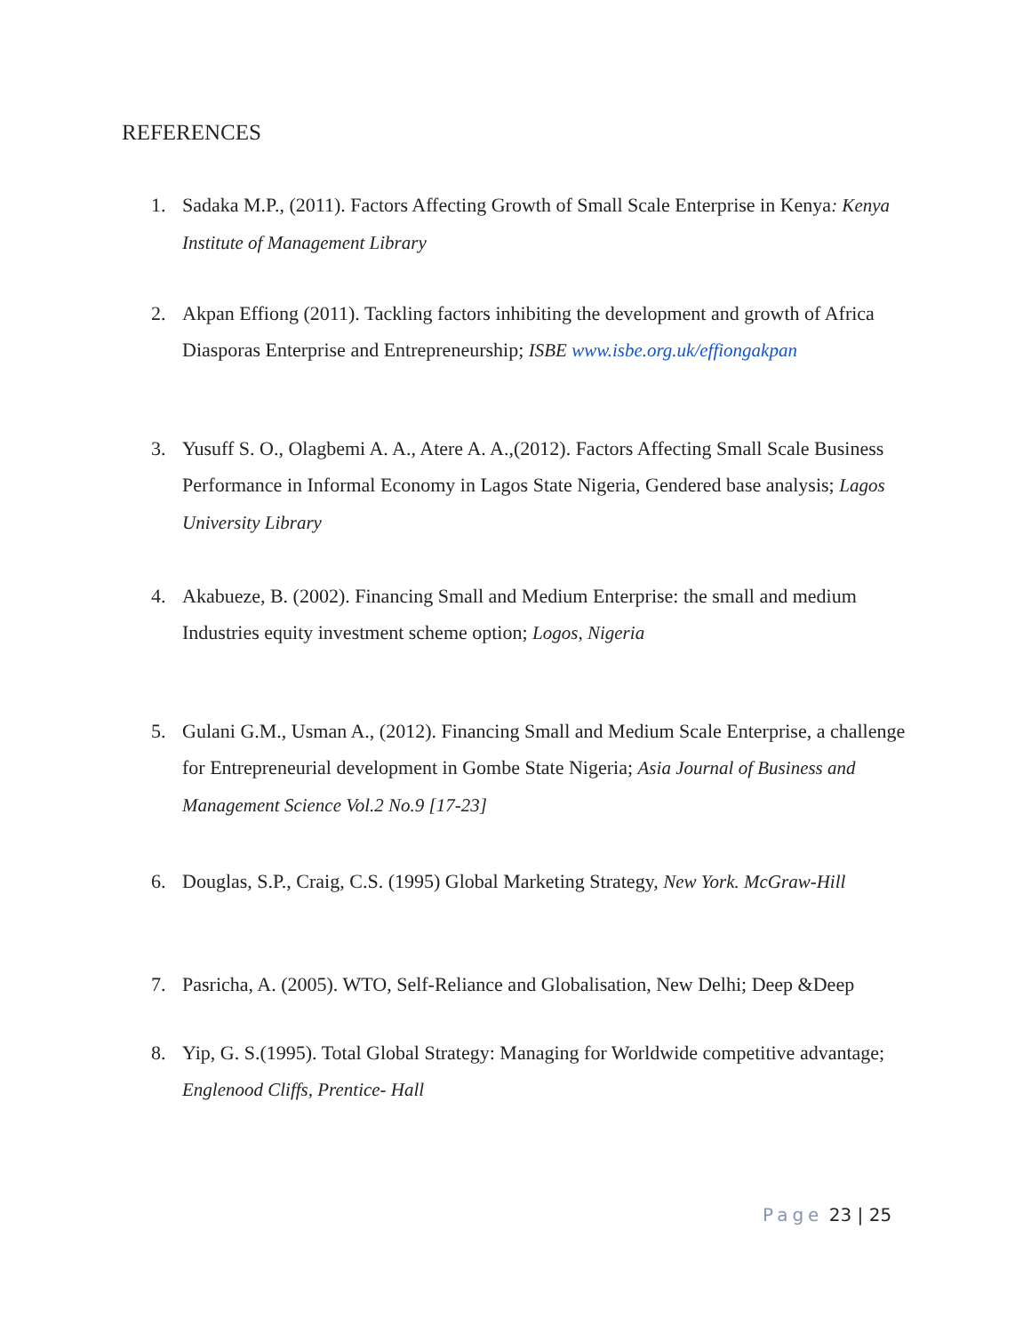REFERENCES
1. Sadaka M.P., (2011). Factors Affecting Growth of Small Scale Enterprise in Kenya: Kenya Institute of Management Library
2. Akpan Effiong (2011). Tackling factors inhibiting the development and growth of Africa Diasporas Enterprise and Entrepreneurship; ISBE www.isbe.org.uk/effiongakpan
3. Yusuff S. O., Olagbemi A. A., Atere A. A.,(2012). Factors Affecting Small Scale Business Performance in Informal Economy in Lagos State Nigeria, Gendered base analysis; Lagos University Library
4. Akabueze, B. (2002). Financing Small and Medium Enterprise: the small and medium Industries equity investment scheme option; Logos, Nigeria
5. Gulani G.M., Usman A., (2012). Financing Small and Medium Scale Enterprise, a challenge for Entrepreneurial development in Gombe State Nigeria; Asia Journal of Business and Management Science Vol.2 No.9 [17-23]
6. Douglas, S.P., Craig, C.S. (1995) Global Marketing Strategy, New York. McGraw-Hill
7. Pasricha, A. (2005). WTO, Self-Reliance and Globalisation, New Delhi; Deep &Deep
8. Yip, G. S.(1995). Total Global Strategy: Managing for Worldwide competitive advantage; Englenood Cliffs, Prentice- Hall
Page 23 | 25